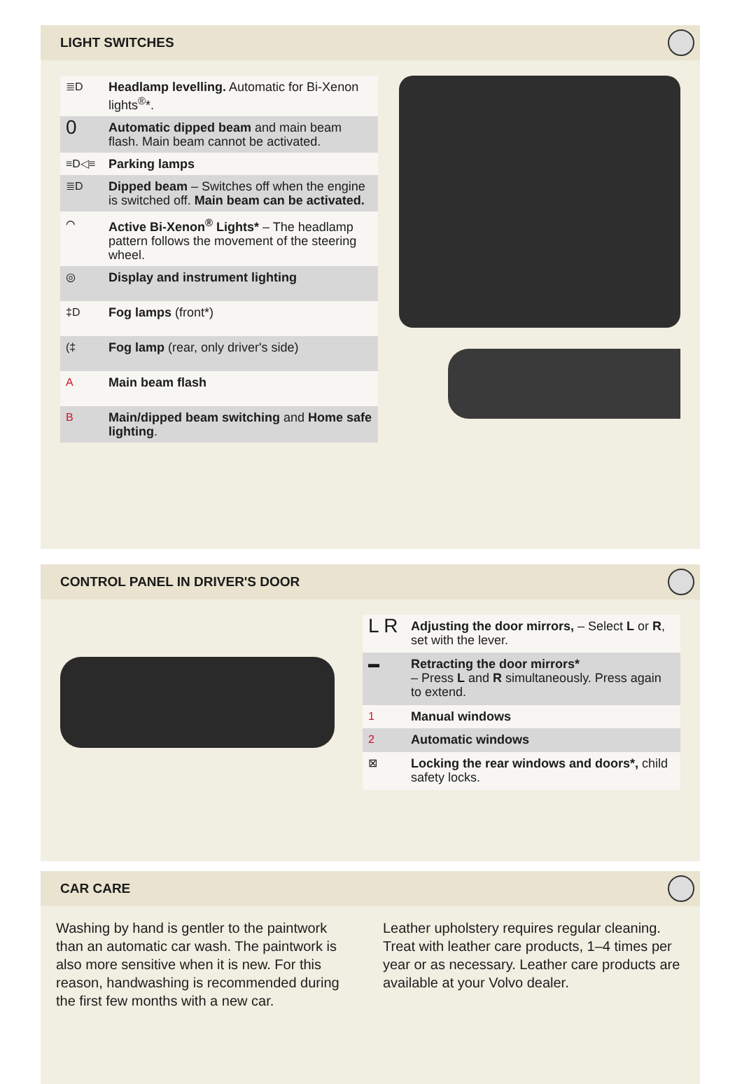LIGHT SWITCHES
| ≣D | Headlamp levelling. Automatic for Bi-Xenon lights<sup>®</sup>*. |
| 0 | Automatic dipped beam and main beam flash. Main beam cannot be activated. |
| ≡D◁≡ | Parking lamps |
| ≣D | Dipped beam – Switches off when the engine is switched off. Main beam can be activated. |
| ⌒ | Active Bi-Xenon<sup>®</sup> Lights* – The headlamp pattern follows the movement of the steering wheel. |
| ◎ | Display and instrument lighting |
| ‡D | Fog lamps (front*) |
| (‡ | Fog lamp (rear, only driver's side) |
| A | Main beam flash |
| B | Main/dipped beam switching and Home safe lighting . |
CONTROL PANEL IN DRIVER'S DOOR
| L R | Adjusting the door mirrors, – Select L or R , set with the lever. |
| ▬ | Retracting the door mirrors* – Press L and R simultaneously. Press again to extend. |
| 1 | Manual windows |
| 2 | Automatic windows |
| ⊠ | Locking the rear windows and doors*, child safety locks. |
CAR CARE
Washing by hand is gentler to the paintwork than an automatic car wash. The paintwork is also more sensitive when it is new. For this reason, handwashing is recommended during the first few months with a new car.
Leather upholstery requires regular cleaning. Treat with leather care products, 1–4 times per year or as necessary. Leather care products are available at your Volvo dealer.